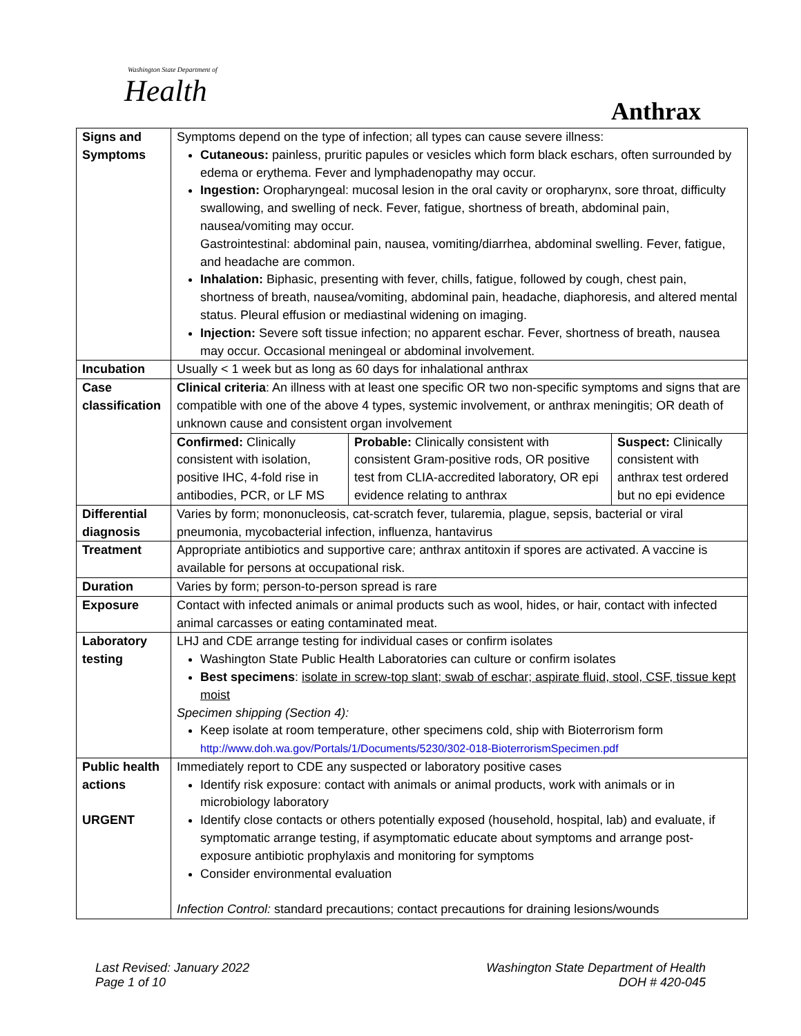Washington State Department of
Health
Anthrax
| Signs and Symptoms | Symptoms depend on the type of infection; all types can cause severe illness: Cutaneous: painless, pruritic papules or vesicles which form black eschars, often surrounded by edema or erythema. Fever and lymphadenopathy may occur. Ingestion: Oropharyngeal: mucosal lesion in the oral cavity or oropharynx, sore throat, difficulty swallowing, and swelling of neck. Fever, fatigue, shortness of breath, abdominal pain, nausea/vomiting may occur. Gastrointestinal: abdominal pain, nausea, vomiting/diarrhea, abdominal swelling. Fever, fatigue, and headache are common. Inhalation: Biphasic, presenting with fever, chills, fatigue, followed by cough, chest pain, shortness of breath, nausea/vomiting, abdominal pain, headache, diaphoresis, and altered mental status. Pleural effusion or mediastinal widening on imaging. Injection: Severe soft tissue infection; no apparent eschar. Fever, shortness of breath, nausea may occur. Occasional meningeal or abdominal involvement. |
| Incubation | Usually < 1 week but as long as 60 days for inhalational anthrax |
| Case classification | Clinical criteria : An illness with at least one specific OR two non-specific symptoms and signs that are compatible with one of the above 4 types, systemic involvement, or anthrax meningitis; OR death of unknown cause and consistent organ involvement / Confirmed: Clinically consistent with isolation, positive IHC, 4-fold rise in antibodies, PCR, or LF MS / Probable: Clinically consistent with consistent Gram-positive rods, OR positive test from CLIA-accredited laboratory, OR epi evidence relating to anthrax / Suspect: Clinically consistent with anthrax test ordered but no epi evidence / |
| Differential diagnosis | Varies by form; mononucleosis, cat-scratch fever, tularemia, plague, sepsis, bacterial or viral pneumonia, mycobacterial infection, influenza, hantavirus |
| Treatment | Appropriate antibiotics and supportive care; anthrax antitoxin if spores are activated. A vaccine is available for persons at occupational risk. |
| Duration | Varies by form; person-to-person spread is rare |
| Exposure | Contact with infected animals or animal products such as wool, hides, or hair, contact with infected animal carcasses or eating contaminated meat. |
| Laboratory testing | LHJ and CDE arrange testing for individual cases or confirm isolates Washington State Public Health Laboratories can culture or confirm isolates Best specimens : isolate in screw-top slant; swab of eschar; aspirate fluid, stool, CSF, tissue kept moist Specimen shipping (Section 4): Keep isolate at room temperature, other specimens cold, ship with Bioterrorism form http://www.doh.wa.gov/Portals/1/Documents/5230/302-018-BioterrorismSpecimen.pdf |
| Public health actions URGENT | Immediately report to CDE any suspected or laboratory positive cases Identify risk exposure: contact with animals or animal products, work with animals or in microbiology laboratory Identify close contacts or others potentially exposed (household, hospital, lab) and evaluate, if symptomatic arrange testing, if asymptomatic educate about symptoms and arrange post-exposure antibiotic prophylaxis and monitoring for symptoms Consider environmental evaluation Infection Control: standard precautions; contact precautions for draining lesions/wounds |
Last Revised: January 2022
Page 1 of 10
Washington State Department of Health
DOH # 420-045